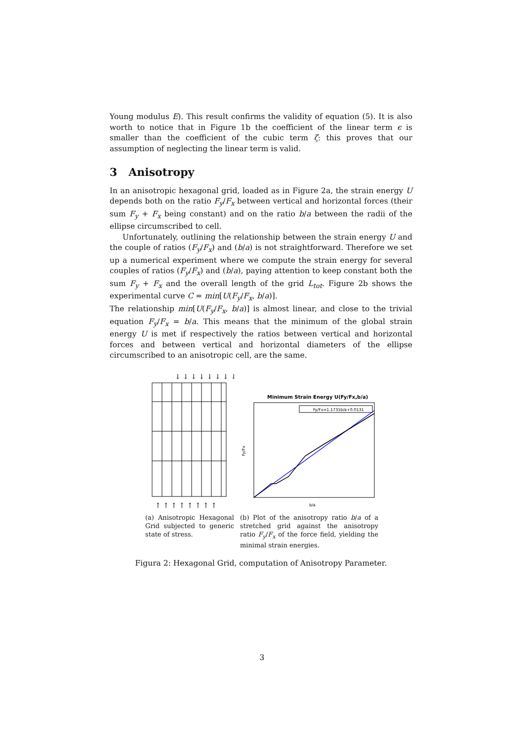Young modulus E). This result confirms the validity of equation (5). It is also worth to notice that in Figure 1b the coefficient of the linear term ϵ is smaller than the coefficient of the cubic term ζ: this proves that our assumption of neglecting the linear term is valid.
3 Anisotropy
In an anisotropic hexagonal grid, loaded as in Figure 2a, the strain energy U depends both on the ratio F<sub>y</sub>/F<sub>x</sub> between vertical and horizontal forces (their sum F<sub>y</sub> + F<sub>x</sub> being constant) and on the ratio b/a between the radii of the ellipse circumscribed to cell.
Unfortunately, outlining the relationship between the strain energy U and the couple of ratios (F<sub>y</sub>/F<sub>x</sub>) and (b/a) is not straightforward. Therefore we set up a numerical experiment where we compute the strain energy for several couples of ratios (F<sub>y</sub>/F<sub>x</sub>) and (b/a), paying attention to keep constant both the sum F<sub>y</sub> + F<sub>x</sub> and the overall length of the grid L<sub>tot</sub>. Figure 2b shows the experimental curve C = min[U(F<sub>y</sub>/F<sub>x</sub>, b/a)].
The relationship min[U(F<sub>y</sub>/F<sub>x</sub>, b/a)] is almost linear, and close to the trivial equation F<sub>y</sub>/F<sub>x</sub> = b/a. This means that the minimum of the global strain energy U is met if respectively the ratios between vertical and horizontal forces and between vertical and horizontal diameters of the ellipse circumscribed to an anisotropic cell, are the same.
↓ ↓ ↓ ↓ ↓ ↓ ↓ ↓
↑ ↑ ↑ ↑ ↑ ↑ ↑ ↑
(a) Anisotropic Hexagonal Grid subjected to generic state of stress.
Minimum Strain Energy U(Fy/Fx,b/a)
Fy/Fx=1.1731b/a+0.0131
Fy/Fx
b/a
(b) Plot of the anisotropy ratio b/a of a stretched grid against the anisotropy ratio F<sub>y</sub>/F<sub>x</sub> of the force field, yielding the minimal strain energies.
Figura 2: Hexagonal Grid, computation of Anisotropy Parameter.
3